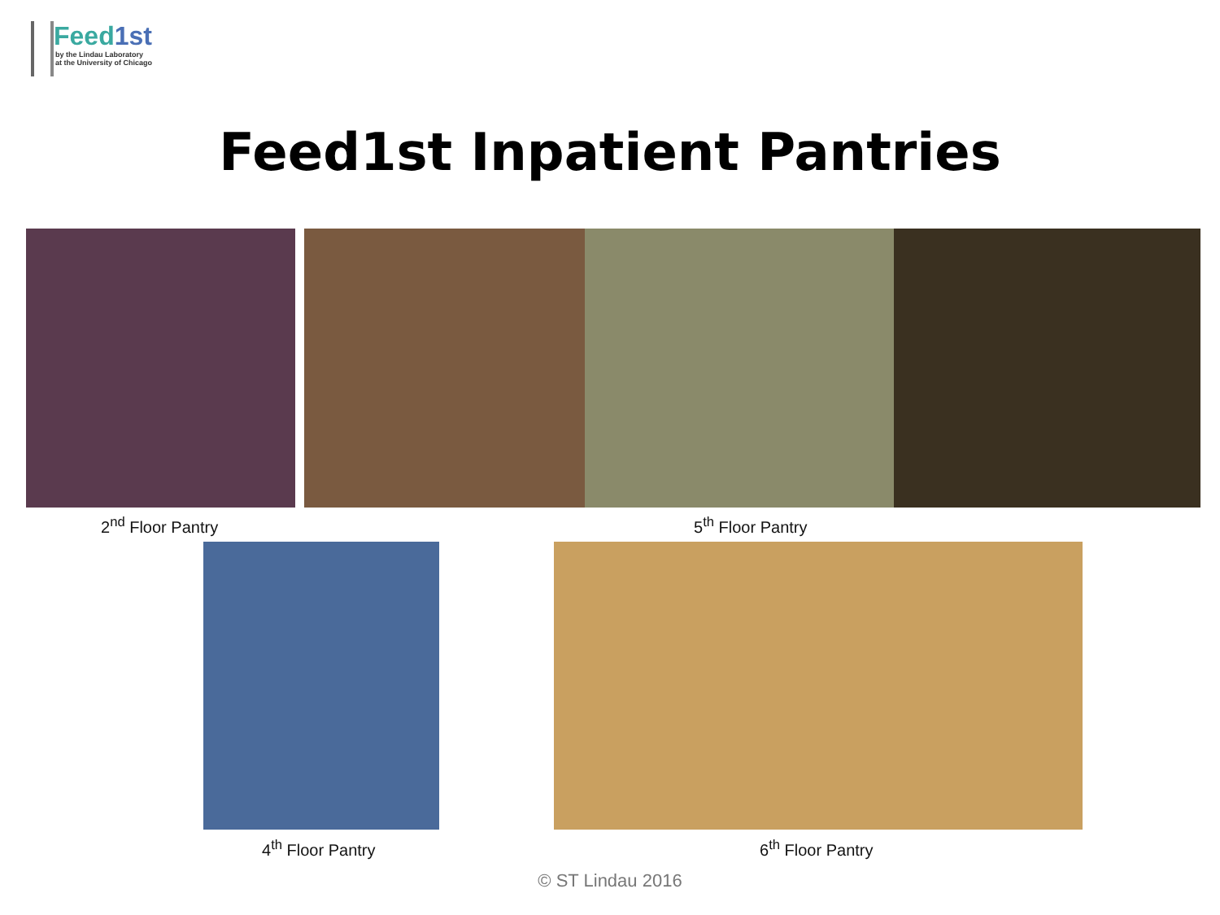Feed1st
by the Lindau Laboratory
at the University of Chicago
Feed1st Inpatient Pantries
2<sup>nd</sup> Floor Pantry 5<sup>th</sup> Floor Pantry
4<sup>th</sup> Floor Pantry 6<sup>th</sup> Floor Pantry
© ST Lindau 2016